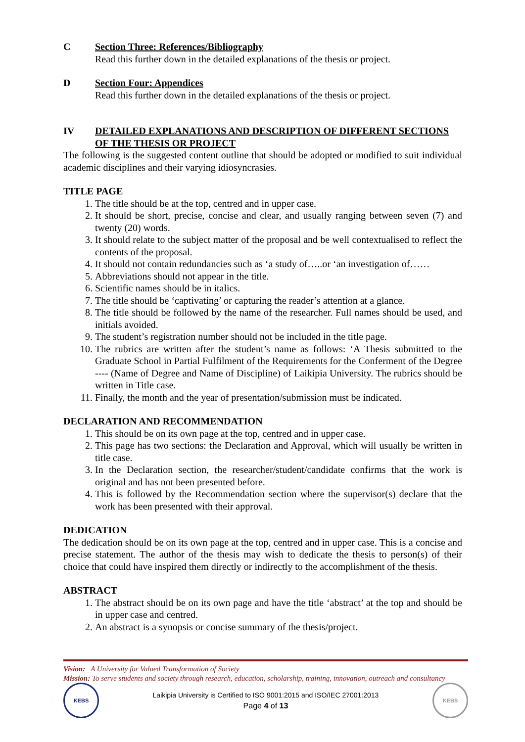C Section Three: References/Bibliography
Read this further down in the detailed explanations of the thesis or project.
D Section Four: Appendices
Read this further down in the detailed explanations of the thesis or project.
IV DETAILED EXPLANATIONS AND DESCRIPTION OF DIFFERENT SECTIONS OF THE THESIS OR PROJECT
The following is the suggested content outline that should be adopted or modified to suit individual academic disciplines and their varying idiosyncrasies.
TITLE PAGE
1. The title should be at the top, centred and in upper case.
2. It should be short, precise, concise and clear, and usually ranging between seven (7) and twenty (20) words.
3. It should relate to the subject matter of the proposal and be well contextualised to reflect the contents of the proposal.
4. It should not contain redundancies such as ‘a study of…..or ‘an investigation of……
5. Abbreviations should not appear in the title.
6. Scientific names should be in italics.
7. The title should be ‘captivating’ or capturing the reader’s attention at a glance.
8. The title should be followed by the name of the researcher. Full names should be used, and initials avoided.
9. The student’s registration number should not be included in the title page.
10. The rubrics are written after the student’s name as follows: ‘A Thesis submitted to the Graduate School in Partial Fulfilment of the Requirements for the Conferment of the Degree ---- (Name of Degree and Name of Discipline) of Laikipia University. The rubrics should be written in Title case.
11. Finally, the month and the year of presentation/submission must be indicated.
DECLARATION AND RECOMMENDATION
1. This should be on its own page at the top, centred and in upper case.
2. This page has two sections: the Declaration and Approval, which will usually be written in title case.
3. In the Declaration section, the researcher/student/candidate confirms that the work is original and has not been presented before.
4. This is followed by the Recommendation section where the supervisor(s) declare that the work has been presented with their approval.
DEDICATION
The dedication should be on its own page at the top, centred and in upper case. This is a concise and precise statement. The author of the thesis may wish to dedicate the thesis to person(s) of their choice that could have inspired them directly or indirectly to the accomplishment of the thesis.
ABSTRACT
1. The abstract should be on its own page and have the title ‘abstract’ at the top and should be in upper case and centred.
2. An abstract is a synopsis or concise summary of the thesis/project.
Vision: A University for Valued Transformation of Society
Mission: To serve students and society through research, education, scholarship, training, innovation, outreach and consultancy
KEBS
Laikipia University is Certified to ISO 9001:2015 and ISO/IEC 27001:2013
Page 4 of 13
KEBS